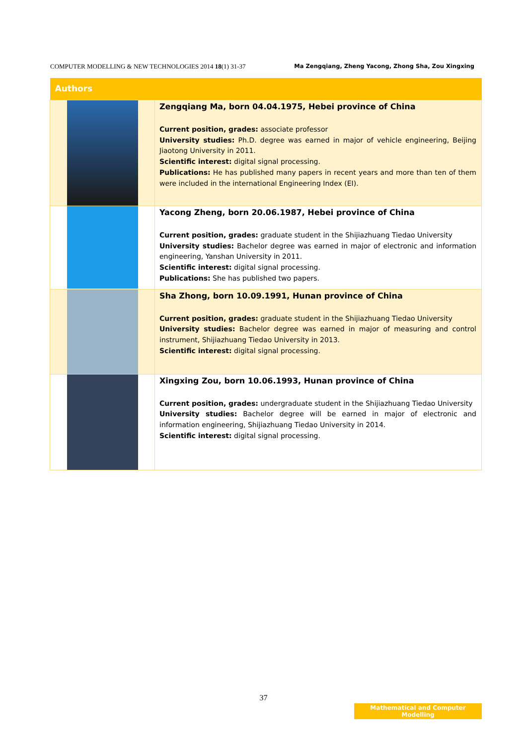COMPUTER MODELLING & NEW TECHNOLOGIES 2014 18(1) 31-37 Ma Zengqiang, Zheng Yacong, Zhong Sha, Zou Xingxing
| Authors | |
| --- | --- |
| | Zengqiang Ma, born 04.04.1975, Hebei province of China Current position, grades: associate professor University studies: Ph.D. degree was earned in major of vehicle engineering, Beijing Jiaotong University in 2011. Scientific interest: digital signal processing. Publications: He has published many papers in recent years and more than ten of them were included in the international Engineering Index (EI). |
| | Yacong Zheng, born 20.06.1987, Hebei province of China Current position, grades: graduate student in the Shijiazhuang Tiedao University University studies: Bachelor degree was earned in major of electronic and information engineering, Yanshan University in 2011. Scientific interest: digital signal processing. Publications: She has published two papers. |
| | Sha Zhong, born 10.09.1991, Hunan province of China Current position, grades: graduate student in the Shijiazhuang Tiedao University University studies: Bachelor degree was earned in major of measuring and control instrument, Shijiazhuang Tiedao University in 2013. Scientific interest: digital signal processing. |
| | Xingxing Zou, born 10.06.1993, Hunan province of China Current position, grades: undergraduate student in the Shijiazhuang Tiedao University University studies: Bachelor degree will be earned in major of electronic and information engineering, Shijiazhuang Tiedao University in 2014. Scientific interest: digital signal processing. |
37
Mathematical and Computer Modelling